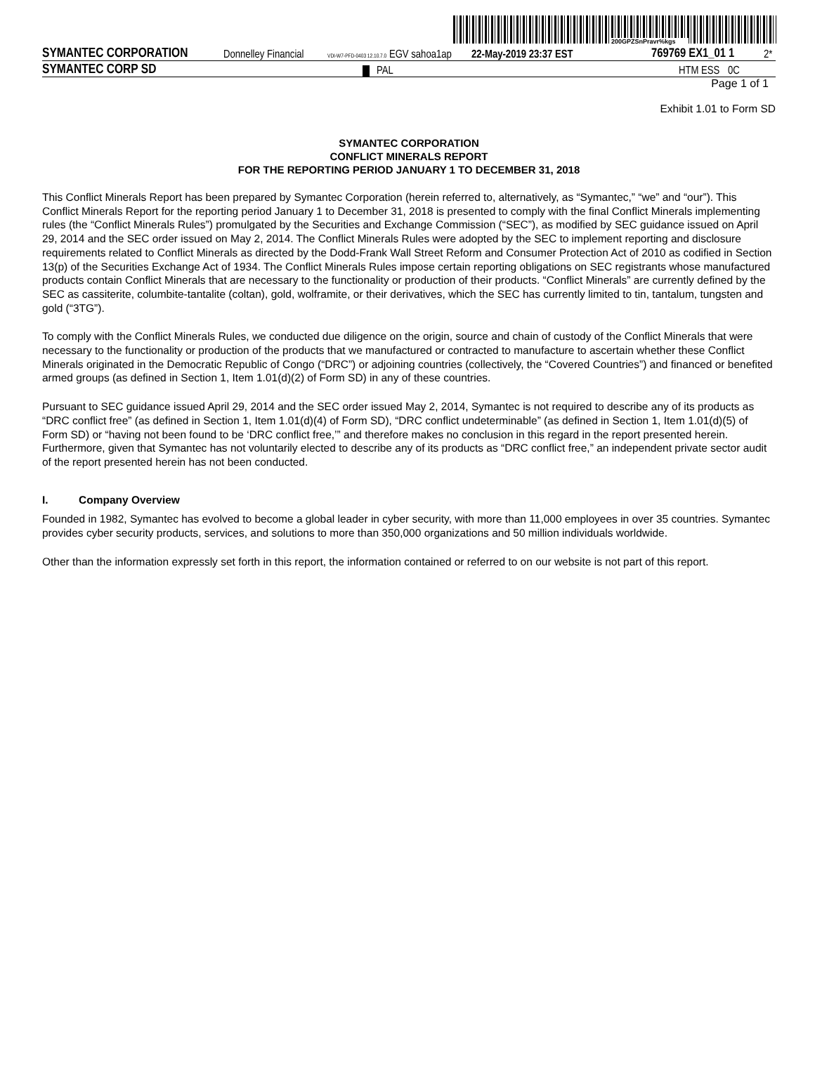200GPZSnPravr%kgs
SYMANTEC CORPORATION Donnelley Financial VDI-W7-PFD-0403 12.10.7.0 EGV sahoa1ap 22-May-2019 23:37 EST 769769 EX1_01 1 2*
SYMANTEC CORP SD PAL HTM ESS 0C
Page 1 of 1
Exhibit 1.01 to Form SD
SYMANTEC CORPORATION
CONFLICT MINERALS REPORT
FOR THE REPORTING PERIOD JANUARY 1 TO DECEMBER 31, 2018
This Conflict Minerals Report has been prepared by Symantec Corporation (herein referred to, alternatively, as “Symantec,” “we” and “our”). This Conflict Minerals Report for the reporting period January 1 to December 31, 2018 is presented to comply with the final Conflict Minerals implementing rules (the “Conflict Minerals Rules”) promulgated by the Securities and Exchange Commission (“SEC”), as modified by SEC guidance issued on April 29, 2014 and the SEC order issued on May 2, 2014. The Conflict Minerals Rules were adopted by the SEC to implement reporting and disclosure requirements related to Conflict Minerals as directed by the Dodd-Frank Wall Street Reform and Consumer Protection Act of 2010 as codified in Section 13(p) of the Securities Exchange Act of 1934. The Conflict Minerals Rules impose certain reporting obligations on SEC registrants whose manufactured products contain Conflict Minerals that are necessary to the functionality or production of their products. “Conflict Minerals” are currently defined by the SEC as cassiterite, columbite-tantalite (coltan), gold, wolframite, or their derivatives, which the SEC has currently limited to tin, tantalum, tungsten and gold (“3TG”).
To comply with the Conflict Minerals Rules, we conducted due diligence on the origin, source and chain of custody of the Conflict Minerals that were necessary to the functionality or production of the products that we manufactured or contracted to manufacture to ascertain whether these Conflict Minerals originated in the Democratic Republic of Congo (“DRC”) or adjoining countries (collectively, the “Covered Countries”) and financed or benefited armed groups (as defined in Section 1, Item 1.01(d)(2) of Form SD) in any of these countries.
Pursuant to SEC guidance issued April 29, 2014 and the SEC order issued May 2, 2014, Symantec is not required to describe any of its products as “DRC conflict free” (as defined in Section 1, Item 1.01(d)(4) of Form SD), “DRC conflict undeterminable” (as defined in Section 1, Item 1.01(d)(5) of Form SD) or “having not been found to be ‘DRC conflict free,’” and therefore makes no conclusion in this regard in the report presented herein. Furthermore, given that Symantec has not voluntarily elected to describe any of its products as “DRC conflict free,” an independent private sector audit of the report presented herein has not been conducted.
I. Company Overview
Founded in 1982, Symantec has evolved to become a global leader in cyber security, with more than 11,000 employees in over 35 countries. Symantec provides cyber security products, services, and solutions to more than 350,000 organizations and 50 million individuals worldwide.
Other than the information expressly set forth in this report, the information contained or referred to on our website is not part of this report.